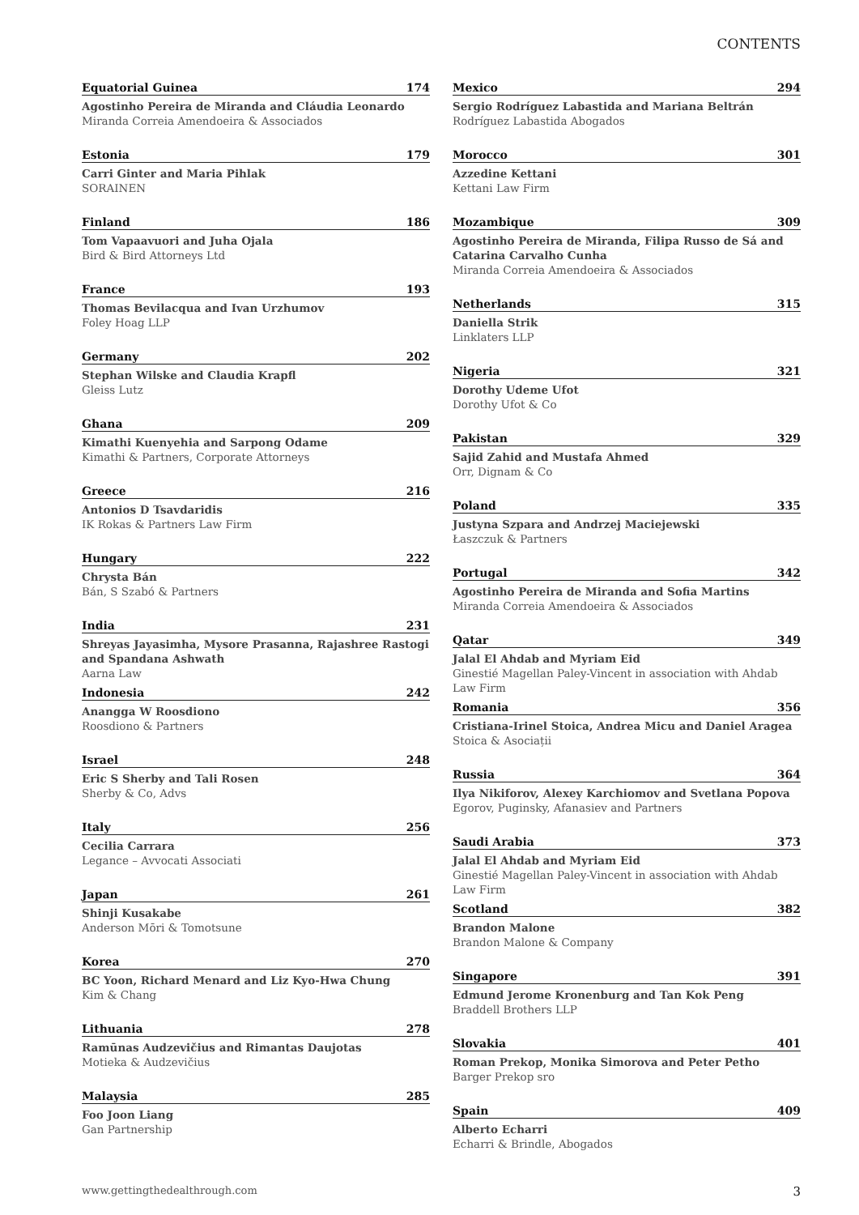CONTENTS
Equatorial Guinea 174
Agostinho Pereira de Miranda and Cláudia Leonardo
Miranda Correia Amendoeira & Associados
Estonia 179
Carri Ginter and Maria Pihlak
SORAINEN
Finland 186
Tom Vapaavuori and Juha Ojala
Bird & Bird Attorneys Ltd
France 193
Thomas Bevilacqua and Ivan Urzhumov
Foley Hoag LLP
Germany 202
Stephan Wilske and Claudia Krapfl
Gleiss Lutz
Ghana 209
Kimathi Kuenyehia and Sarpong Odame
Kimathi & Partners, Corporate Attorneys
Greece 216
Antonios D Tsavdaridis
IK Rokas & Partners Law Firm
Hungary 222
Chrysta Bán
Bán, S Szabó & Partners
India 231
Shreyas Jayasimha, Mysore Prasanna, Rajashree Rastogi and Spandana Ashwath
Aarna Law
Indonesia 242
Anangga W Roosdiono
Roosdiono & Partners
Israel 248
Eric S Sherby and Tali Rosen
Sherby & Co, Advs
Italy 256
Cecilia Carrara
Legance – Avvocati Associati
Japan 261
Shinji Kusakabe
Anderson Mōri & Tomotsune
Korea 270
BC Yoon, Richard Menard and Liz Kyo-Hwa Chung
Kim & Chang
Lithuania 278
Ramūnas Audzevičius and Rimantas Daujotas
Motieka & Audzevičius
Malaysia 285
Foo Joon Liang
Gan Partnership
Mexico 294
Sergio Rodríguez Labastida and Mariana Beltrán
Rodríguez Labastida Abogados
Morocco 301
Azzedine Kettani
Kettani Law Firm
Mozambique 309
Agostinho Pereira de Miranda, Filipa Russo de Sá and Catarina Carvalho Cunha
Miranda Correia Amendoeira & Associados
Netherlands 315
Daniella Strik
Linklaters LLP
Nigeria 321
Dorothy Udeme Ufot
Dorothy Ufot & Co
Pakistan 329
Sajid Zahid and Mustafa Ahmed
Orr, Dignam & Co
Poland 335
Justyna Szpara and Andrzej Maciejewski
Łaszczuk & Partners
Portugal 342
Agostinho Pereira de Miranda and Sofia Martins
Miranda Correia Amendoeira & Associados
Qatar 349
Jalal El Ahdab and Myriam Eid
Ginestié Magellan Paley-Vincent in association with Ahdab Law Firm
Romania 356
Cristiana-Irinel Stoica, Andrea Micu and Daniel Aragea
Stoica & Asociații
Russia 364
Ilya Nikiforov, Alexey Karchiomov and Svetlana Popova
Egorov, Puginsky, Afanasiev and Partners
Saudi Arabia 373
Jalal El Ahdab and Myriam Eid
Ginestié Magellan Paley-Vincent in association with Ahdab Law Firm
Scotland 382
Brandon Malone
Brandon Malone & Company
Singapore 391
Edmund Jerome Kronenburg and Tan Kok Peng
Braddell Brothers LLP
Slovakia 401
Roman Prekop, Monika Simorova and Peter Petho
Barger Prekop sro
Spain 409
Alberto Echarri
Echarri & Brindle, Abogados
www.gettingthedealthrough.com 3